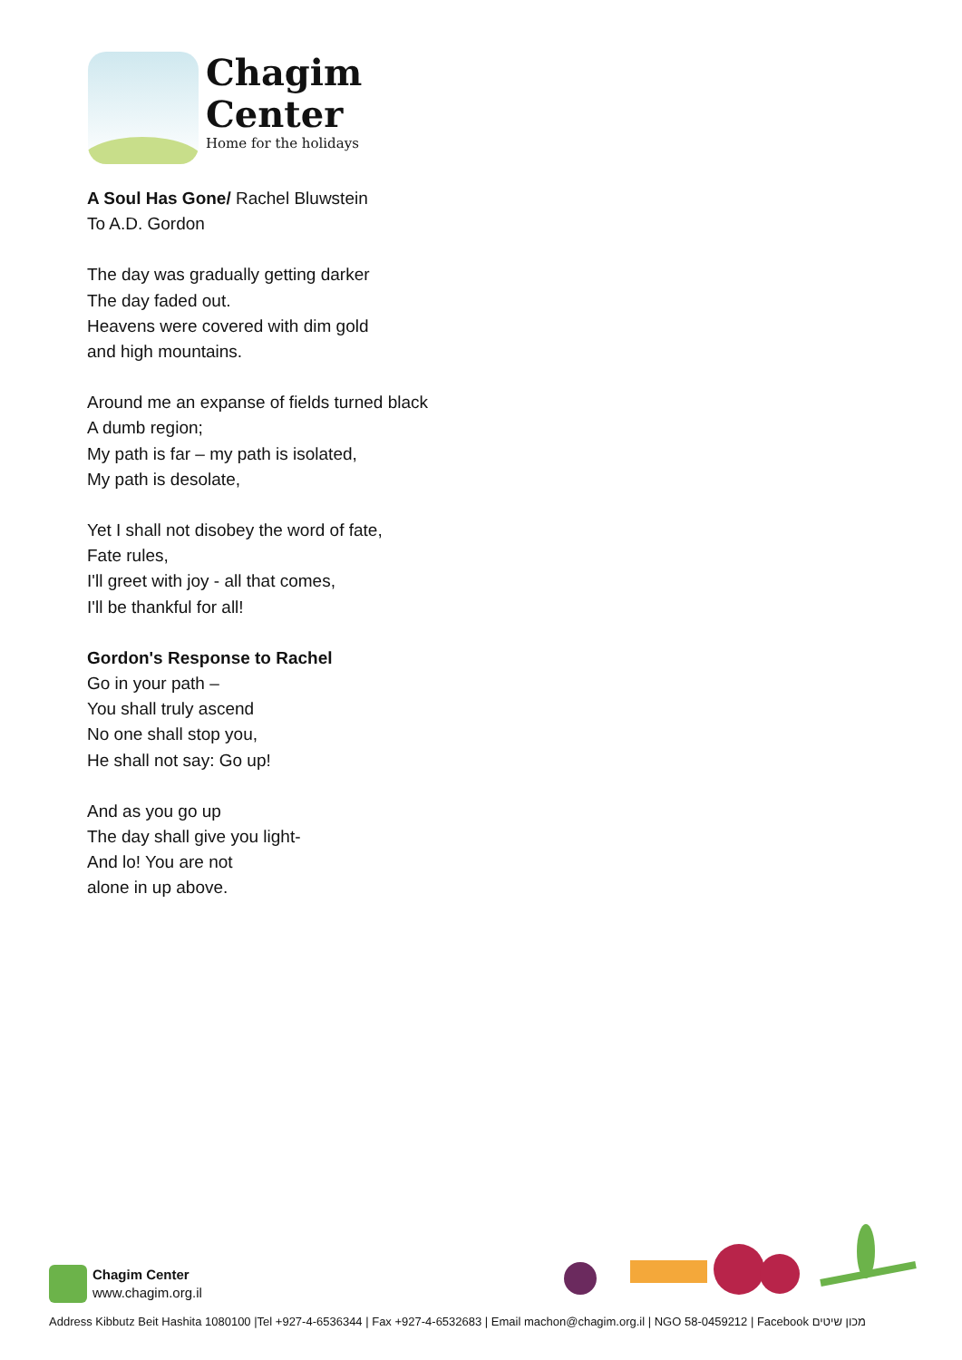Chagim
Center
Home for the holidays
A Soul Has Gone/ Rachel Bluwstein
To A.D. Gordon
The day was gradually getting darker
The day faded out.
Heavens were covered with dim gold
and high mountains.
Around me an expanse of fields turned black
A dumb region;
My path is far – my path is isolated,
My path is desolate,
Yet I shall not disobey the word of fate,
Fate rules,
I'll greet with joy - all that comes,
I'll be thankful for all!
Gordon's Response to Rachel
Go in your path –
You shall truly ascend
No one shall stop you,
He shall not say: Go up!
And as you go up
The day shall give you light-
And lo! You are not
alone in up above.
Chagim Center
www.chagim.org.il
Address Kibbutz Beit Hashita 1080100 |Tel +927-4-6536344 | Fax +927-4-6532683 | Email machon@chagim.org.il | NGO 58-0459212 | Facebook מכון שיטים